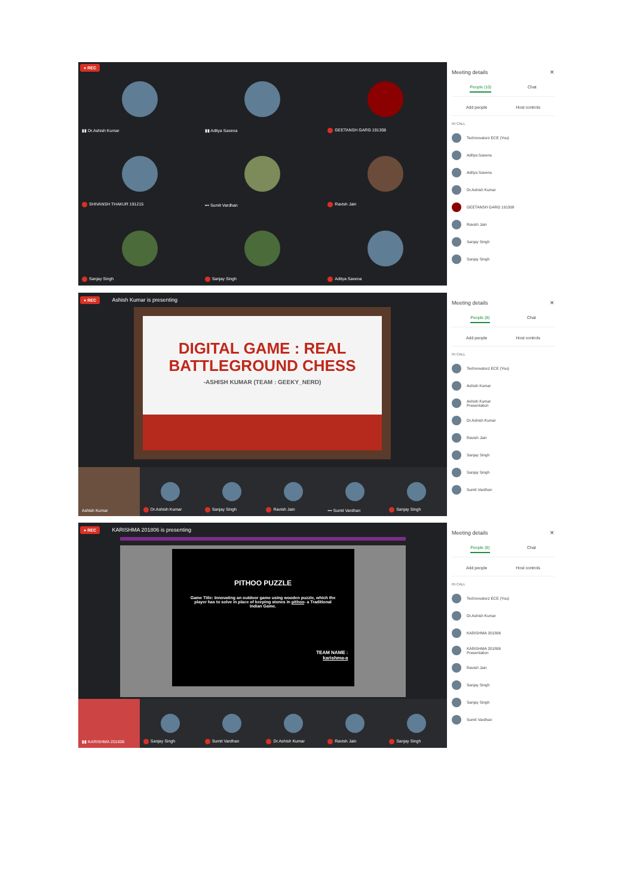▮▮ Dr.Ashish Kumar
▮▮ Aditya Saxena
GEETANSH GARG 191308
SHIVANSH THAKUR 191215
••• Sumit Vardhan
Ravish Jain
Sanjay Singh
Sanjay Singh
Aditya Saxena
● REC
Meeting details ✕
People (10) Chat
Add people Host controls
IN CALL
Technovatorz ECE (You)
Aditya Saxena
Aditya Saxena
Dr.Ashish Kumar
GEETANSH GARG 191308
Ravish Jain
Sanjay Singh
Sanjay Singh
● REC Ashish Kumar is presenting
DIGITAL GAME : REAL
BATTLEGROUND CHESS
-ASHISH KUMAR (TEAM : GEEKY_NERD)
Ashish Kumar Dr.Ashish Kumar Sanjay Singh Ravish Jain ••• Sumit Vardhan Sanjay Singh
Meeting details ✕
People (8) Chat
Add people Host controls
IN CALL
Technovatorz ECE (You)
Ashish Kumar
Ashish Kumar
Presentation
Dr.Ashish Kumar
Ravish Jain
Sanjay Singh
Sanjay Singh
Sumit Vardhan
● REC KARISHMA 201806 is presenting
PITHOO PUZZLE
Game Title: Innovating an outdoor game using wooden puzzle, which the player has to solve in place of keeping stones in pithoo- a Traditional Indian Game.
TEAM NAME :
karishma-a
▮▮ KARISHMA 201806 Sanjay Singh Sumit Vardhan Dr.Ashish Kumar Ravish Jain Sanjay Singh
Meeting details ✕
People (8) Chat
Add people Host controls
IN CALL
Technovatorz ECE (You)
Dr.Ashish Kumar
KARISHMA 201806
KARISHMA 201806
Presentation
Ravish Jain
Sanjay Singh
Sanjay Singh
Sumit Vardhan